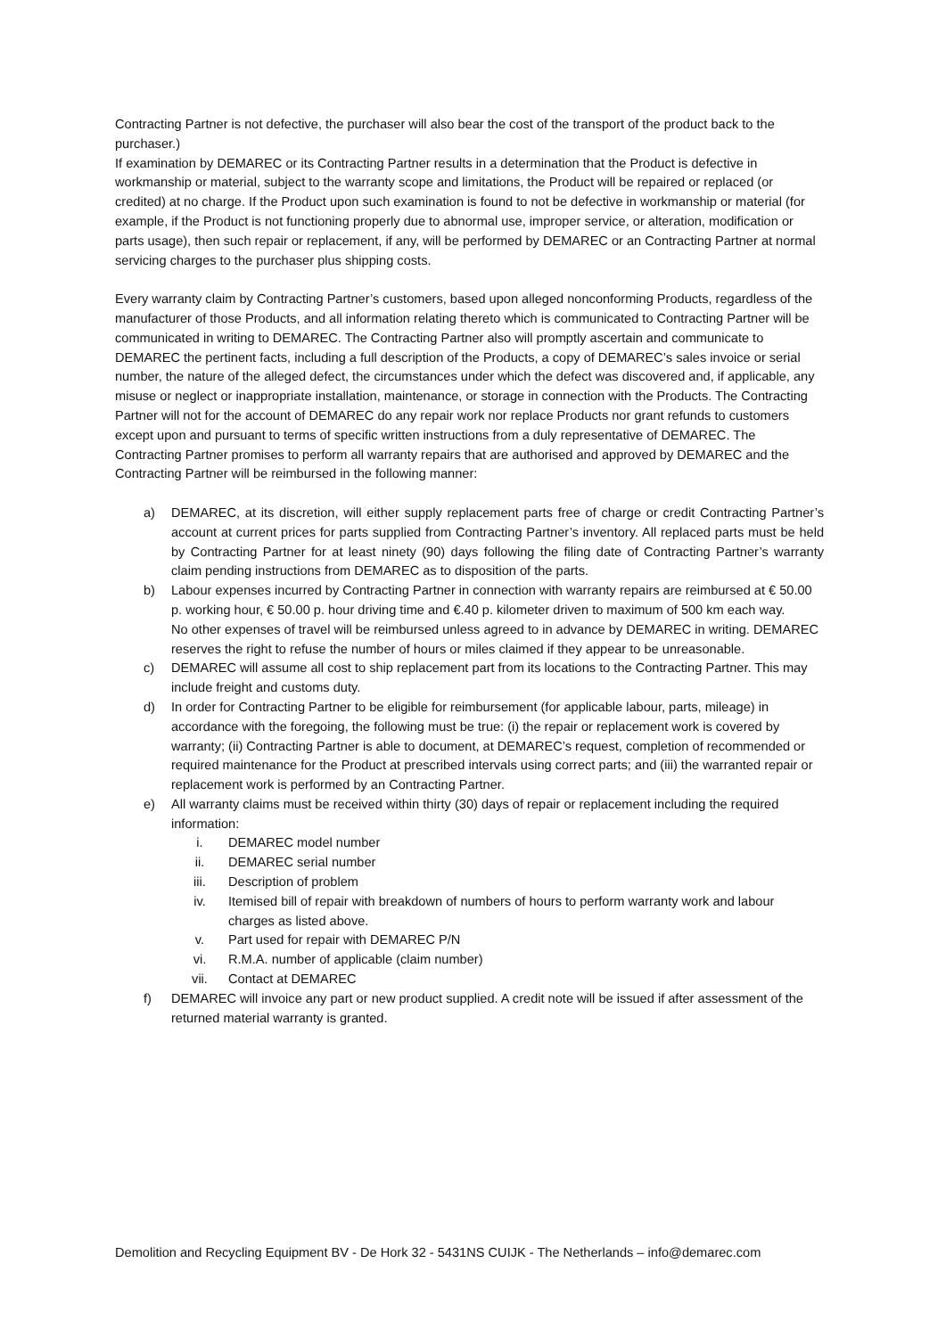Contracting Partner is not defective, the purchaser will also bear the cost of the transport of the product back to the purchaser.)
If examination by DEMAREC or its Contracting Partner results in a determination that the Product is defective in workmanship or material, subject to the warranty scope and limitations, the Product will be repaired or replaced (or credited) at no charge. If the Product upon such examination is found to not be defective in workmanship or material (for example, if the Product is not functioning properly due to abnormal use, improper service, or alteration, modification or parts usage), then such repair or replacement, if any, will be performed by DEMAREC or an Contracting Partner at normal servicing charges to the purchaser plus shipping costs.
Every warranty claim by Contracting Partner’s customers, based upon alleged nonconforming Products, regardless of the manufacturer of those Products, and all information relating thereto which is communicated to Contracting Partner will be communicated in writing to DEMAREC. The Contracting Partner also will promptly ascertain and communicate to DEMAREC the pertinent facts, including a full description of the Products, a copy of DEMAREC’s sales invoice or serial number, the nature of the alleged defect, the circumstances under which the defect was discovered and, if applicable, any misuse or neglect or inappropriate installation, maintenance, or storage in connection with the Products. The Contracting Partner will not for the account of DEMAREC do any repair work nor replace Products nor grant refunds to customers except upon and pursuant to terms of specific written instructions from a duly representative of DEMAREC. The Contracting Partner promises to perform all warranty repairs that are authorised and approved by DEMAREC and the Contracting Partner will be reimbursed in the following manner:
a) DEMAREC, at its discretion, will either supply replacement parts free of charge or credit Contracting Partner’s account at current prices for parts supplied from Contracting Partner’s inventory. All replaced parts must be held by Contracting Partner for at least ninety (90) days following the filing date of Contracting Partner’s warranty claim pending instructions from DEMAREC as to disposition of the parts.
b) Labour expenses incurred by Contracting Partner in connection with warranty repairs are reimbursed at € 50.00 p. working hour, € 50.00 p. hour driving time and €.40 p. kilometer driven to maximum of 500 km each way.
No other expenses of travel will be reimbursed unless agreed to in advance by DEMAREC in writing. DEMAREC reserves the right to refuse the number of hours or miles claimed if they appear to be unreasonable.
c) DEMAREC will assume all cost to ship replacement part from its locations to the Contracting Partner. This may include freight and customs duty.
d) In order for Contracting Partner to be eligible for reimbursement (for applicable labour, parts, mileage) in accordance with the foregoing, the following must be true: (i) the repair or replacement work is covered by warranty; (ii) Contracting Partner is able to document, at DEMAREC’s request, completion of recommended or required maintenance for the Product at prescribed intervals using correct parts; and (iii) the warranted repair or replacement work is performed by an Contracting Partner.
e) All warranty claims must be received within thirty (30) days of repair or replacement including the required information:
i. DEMAREC model number
ii. DEMAREC serial number
iii. Description of problem
iv. Itemised bill of repair with breakdown of numbers of hours to perform warranty work and labour charges as listed above.
v. Part used for repair with DEMAREC P/N
vi. R.M.A. number of applicable (claim number)
vii. Contact at DEMAREC
f) DEMAREC will invoice any part or new product supplied. A credit note will be issued if after assessment of the returned material warranty is granted.
Demolition and Recycling Equipment BV - De Hork 32 - 5431NS CUIJK - The Netherlands – info@demarec.com